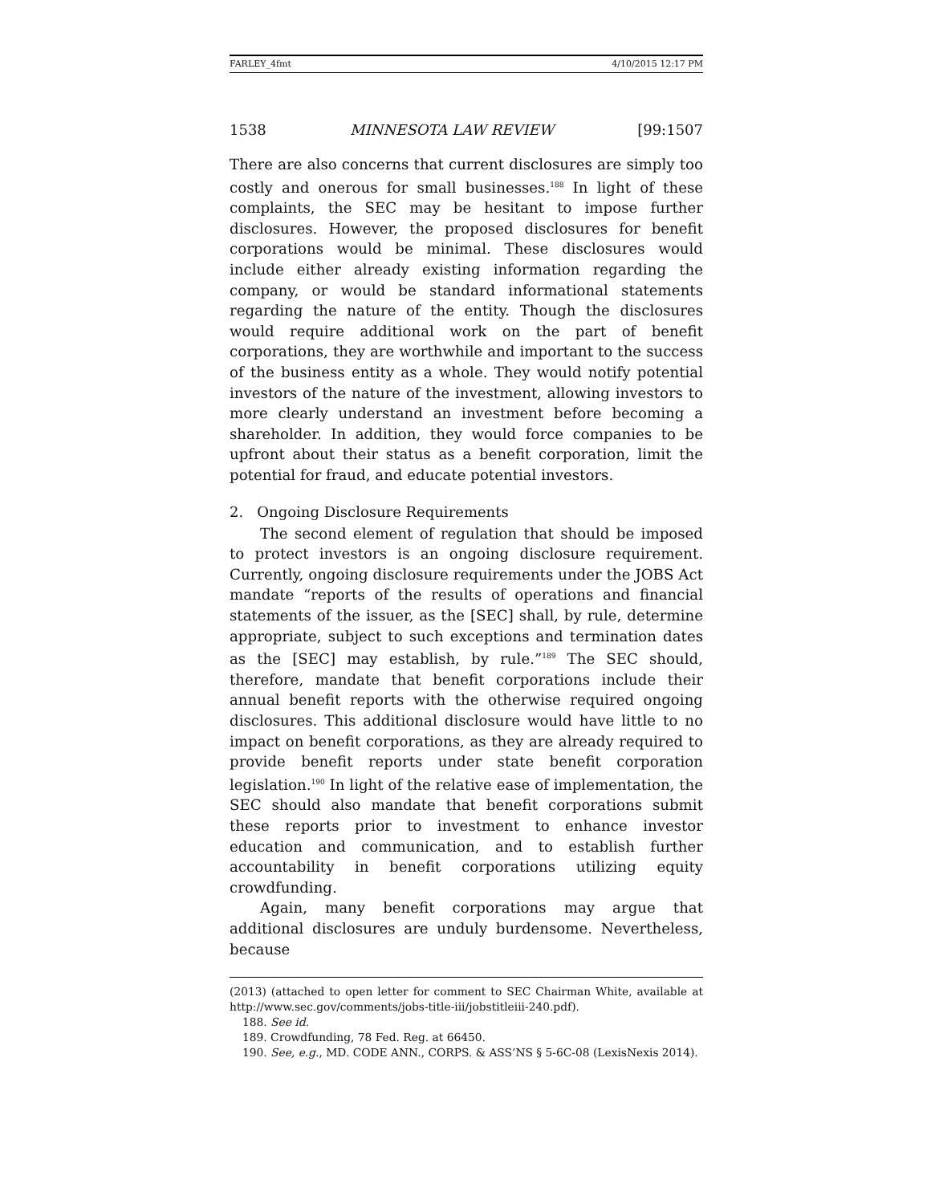FARLEY_4fmt 4/10/2015 12:17 PM
1538 MINNESOTA LAW REVIEW [99:1507
There are also concerns that current disclosures are simply too costly and onerous for small businesses.<sup>188</sup> In light of these complaints, the SEC may be hesitant to impose further disclosures. However, the proposed disclosures for benefit corporations would be minimal. These disclosures would include either already existing information regarding the company, or would be standard informational statements regarding the nature of the entity. Though the disclosures would require additional work on the part of benefit corporations, they are worthwhile and important to the success of the business entity as a whole. They would notify potential investors of the nature of the investment, allowing investors to more clearly understand an investment before becoming a shareholder. In addition, they would force companies to be upfront about their status as a benefit corporation, limit the potential for fraud, and educate potential investors.
2. Ongoing Disclosure Requirements
The second element of regulation that should be imposed to protect investors is an ongoing disclosure requirement. Currently, ongoing disclosure requirements under the JOBS Act mandate “reports of the results of operations and financial statements of the issuer, as the [SEC] shall, by rule, determine appropriate, subject to such exceptions and termination dates as the [SEC] may establish, by rule.”<sup>189</sup> The SEC should, therefore, mandate that benefit corporations include their annual benefit reports with the otherwise required ongoing disclosures. This additional disclosure would have little to no impact on benefit corporations, as they are already required to provide benefit reports under state benefit corporation legislation.<sup>190</sup> In light of the relative ease of implementation, the SEC should also mandate that benefit corporations submit these reports prior to investment to enhance investor education and communication, and to establish further accountability in benefit corporations utilizing equity crowdfunding.
Again, many benefit corporations may argue that additional disclosures are unduly burdensome. Nevertheless, because
(2013) (attached to open letter for comment to SEC Chairman White, available at http://www.sec.gov/comments/jobs-title-iii/jobstitleiii-240.pdf).
188. See id.
189. Crowdfunding, 78 Fed. Reg. at 66450.
190. See, e.g., MD. CODE ANN., CORPS. & ASS’NS § 5-6C-08 (LexisNexis 2014).